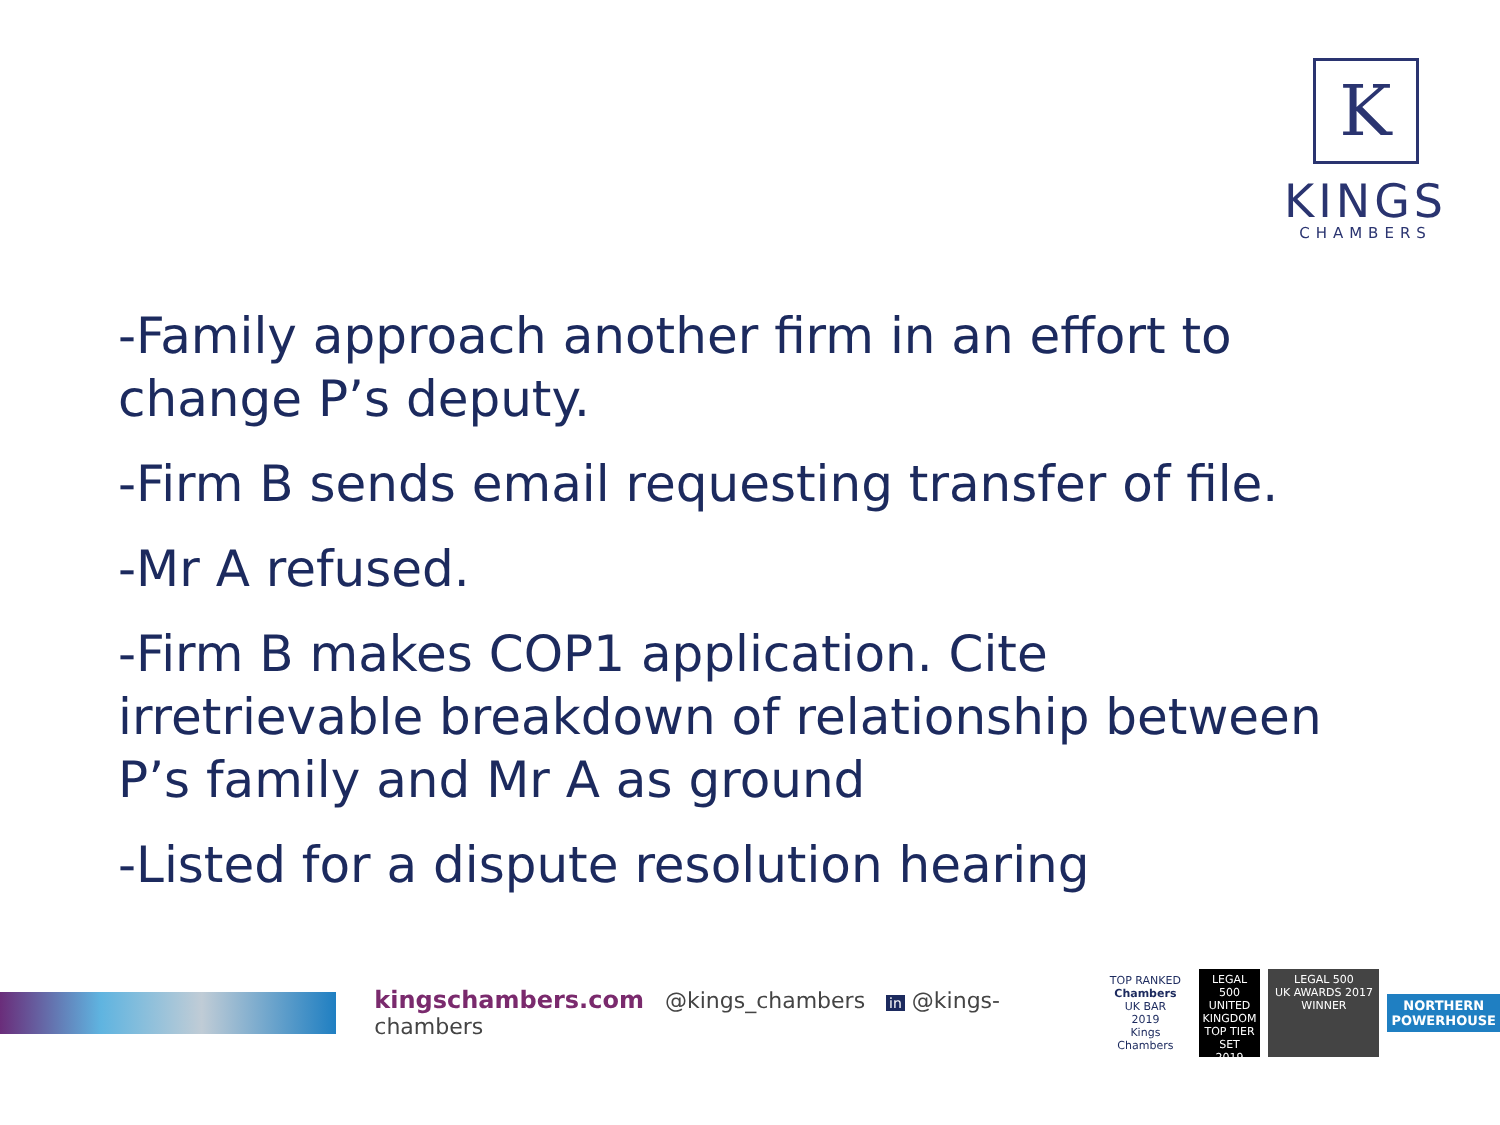K
KINGS
CHAMBERS
-Family approach another firm in an effort to change P’s deputy.
-Firm B sends email requesting transfer of file.
-Mr A refused.
-Firm B makes COP1 application. Cite irretrievable breakdown of relationship between P’s family and Mr A as ground
-Listed for a dispute resolution hearing
kingschambers.com @kings_chambers in @kings-chambers
TOP RANKED
Chambers
UK BAR
2019
Kings Chambers
LEGAL 500
UNITED KINGDOM
TOP TIER SET
2019
LEGAL 500
UK AWARDS 2017
WINNER
NORTHERN
POWERHOUSE